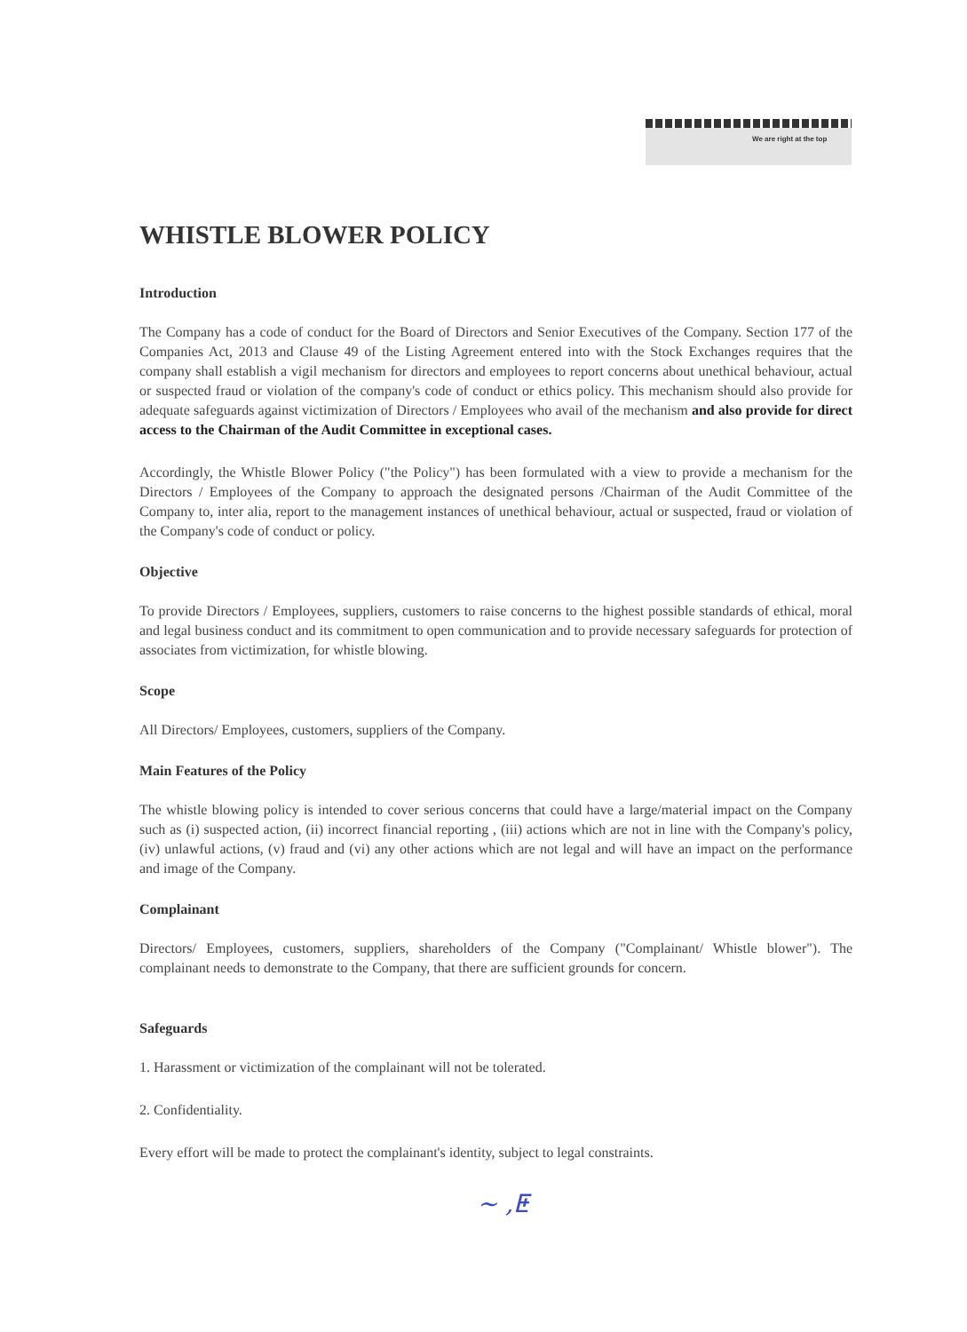We are right at the top
WHISTLE BLOWER POLICY
Introduction
The Company has a code of conduct for the Board of Directors and Senior Executives of the Company. Section 177 of the Companies Act, 2013 and Clause 49 of the Listing Agreement entered into with the Stock Exchanges requires that the company shall establish a vigil mechanism for directors and employees to report concerns about unethical behaviour, actual or suspected fraud or violation of the company's code of conduct or ethics policy. This mechanism should also provide for adequate safeguards against victimization of Directors / Employees who avail of the mechanism and also provide for direct access to the Chairman of the Audit Committee in exceptional cases.
Accordingly, the Whistle Blower Policy ("the Policy") has been formulated with a view to provide a mechanism for the Directors / Employees of the Company to approach the designated persons /Chairman of the Audit Committee of the Company to, inter alia, report to the management instances of unethical behaviour, actual or suspected, fraud or violation of the Company's code of conduct or policy.
Objective
To provide Directors / Employees, suppliers, customers to raise concerns to the highest possible standards of ethical, moral and legal business conduct and its commitment to open communication and to provide necessary safeguards for protection of associates from victimization, for whistle blowing.
Scope
All Directors/ Employees, customers, suppliers of the Company.
Main Features of the Policy
The whistle blowing policy is intended to cover serious concerns that could have a large/material impact on the Company such as (i) suspected action, (ii) incorrect financial reporting , (iii) actions which are not in line with the Company's policy, (iv) unlawful actions, (v) fraud and (vi) any other actions which are not legal and will have an impact on the performance and image of the Company.
Complainant
Directors/ Employees, customers, suppliers, shareholders of the Company ("Complainant/ Whistle blower"). The complainant needs to demonstrate to the Company, that there are sufficient grounds for concern.
Safeguards
1. Harassment or victimization of the complainant will not be tolerated.
2. Confidentiality.
Every effort will be made to protect the complainant's identity, subject to legal constraints.
~ ,ⵟ